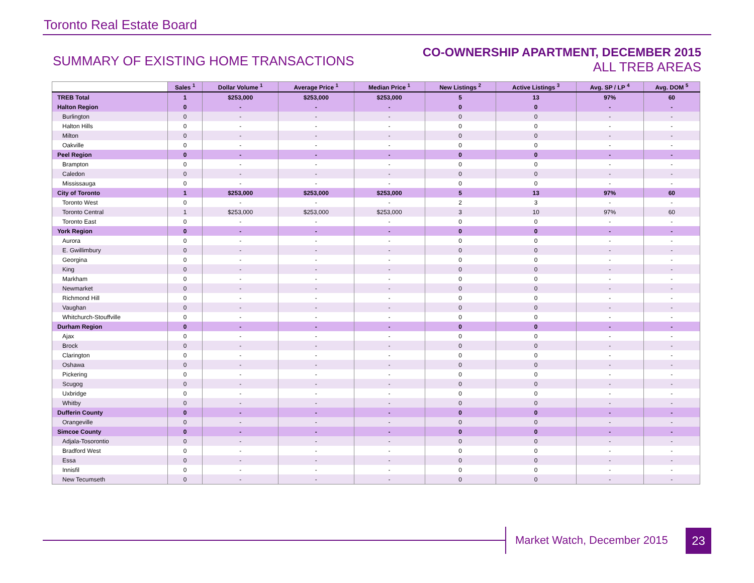Toronto Real Estate Board
SUMMARY OF EXISTING HOME TRANSACTIONS
CO-OWNERSHIP APARTMENT, DECEMBER 2015
ALL TREB AREAS
| | Sales <sup>1</sup> | Dollar Volume <sup>1</sup> | Average Price <sup>1</sup> | Median Price <sup>1</sup> | New Listings <sup>2</sup> | Active Listings <sup>3</sup> | Avg. SP / LP <sup>4</sup> | Avg. DOM <sup>5</sup> |
| --- | --- | --- | --- | --- | --- | --- | --- | --- |
| TREB Total | 1 | $253,000 | $253,000 | $253,000 | 5 | 13 | 97% | 60 |
| Halton Region | 0 | - | - | - | 0 | 0 | - | - |
| Burlington | 0 | - | - | - | 0 | 0 | - | - |
| Halton Hills | 0 | - | - | - | 0 | 0 | - | - |
| Milton | 0 | - | - | - | 0 | 0 | - | - |
| Oakville | 0 | - | - | - | 0 | 0 | - | - |
| Peel Region | 0 | - | - | - | 0 | 0 | - | - |
| Brampton | 0 | - | - | - | 0 | 0 | - | - |
| Caledon | 0 | - | - | - | 0 | 0 | - | - |
| Mississauga | 0 | - | - | - | 0 | 0 | - | - |
| City of Toronto | 1 | $253,000 | $253,000 | $253,000 | 5 | 13 | 97% | 60 |
| Toronto West | 0 | - | - | - | 2 | 3 | - | - |
| Toronto Central | 1 | $253,000 | $253,000 | $253,000 | 3 | 10 | 97% | 60 |
| Toronto East | 0 | - | - | - | 0 | 0 | - | - |
| York Region | 0 | - | - | - | 0 | 0 | - | - |
| Aurora | 0 | - | - | - | 0 | 0 | - | - |
| E. Gwillimbury | 0 | - | - | - | 0 | 0 | - | - |
| Georgina | 0 | - | - | - | 0 | 0 | - | - |
| King | 0 | - | - | - | 0 | 0 | - | - |
| Markham | 0 | - | - | - | 0 | 0 | - | - |
| Newmarket | 0 | - | - | - | 0 | 0 | - | - |
| Richmond Hill | 0 | - | - | - | 0 | 0 | - | - |
| Vaughan | 0 | - | - | - | 0 | 0 | - | - |
| Whitchurch-Stouffville | 0 | - | - | - | 0 | 0 | - | - |
| Durham Region | 0 | - | - | - | 0 | 0 | - | - |
| Ajax | 0 | - | - | - | 0 | 0 | - | - |
| Brock | 0 | - | - | - | 0 | 0 | - | - |
| Clarington | 0 | - | - | - | 0 | 0 | - | - |
| Oshawa | 0 | - | - | - | 0 | 0 | - | - |
| Pickering | 0 | - | - | - | 0 | 0 | - | - |
| Scugog | 0 | - | - | - | 0 | 0 | - | - |
| Uxbridge | 0 | - | - | - | 0 | 0 | - | - |
| Whitby | 0 | - | - | - | 0 | 0 | - | - |
| Dufferin County | 0 | - | - | - | 0 | 0 | - | - |
| Orangeville | 0 | - | - | - | 0 | 0 | - | - |
| Simcoe County | 0 | - | - | - | 0 | 0 | - | - |
| Adjala-Tosorontio | 0 | - | - | - | 0 | 0 | - | - |
| Bradford West | 0 | - | - | - | 0 | 0 | - | - |
| Essa | 0 | - | - | - | 0 | 0 | - | - |
| Innisfil | 0 | - | - | - | 0 | 0 | - | - |
| New Tecumseth | 0 | - | - | - | 0 | 0 | - | - |
Market Watch, December 2015 23